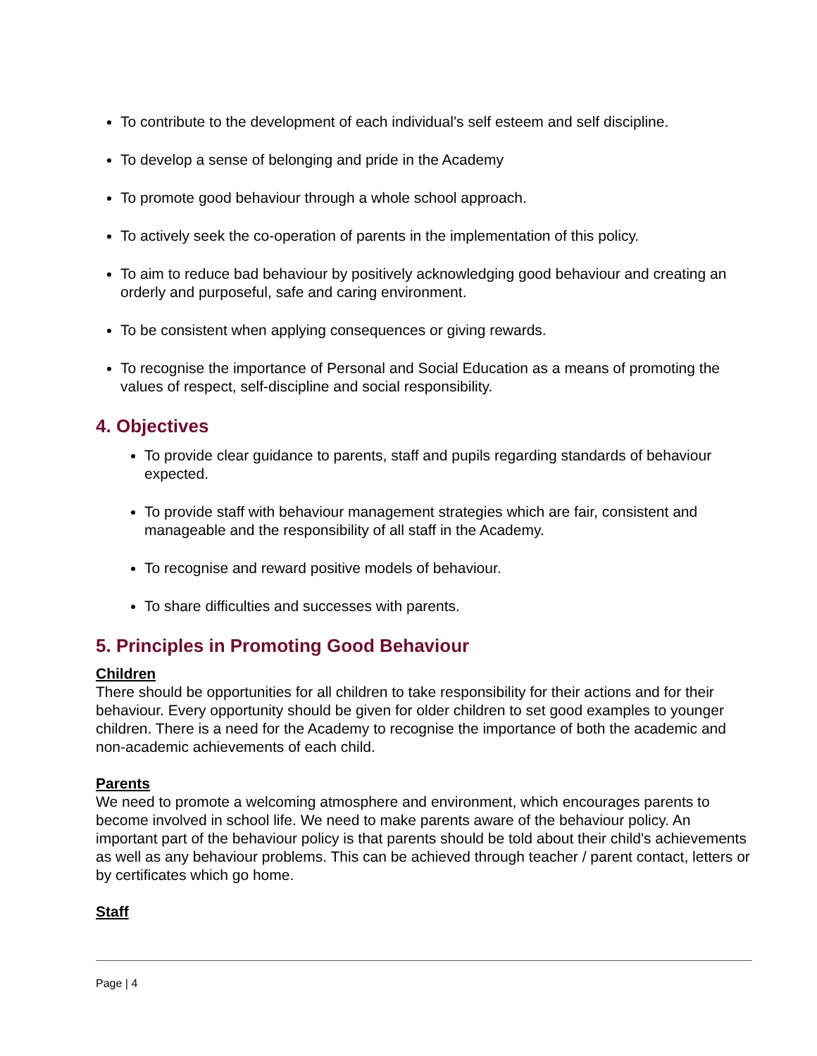To contribute to the development of each individual’s self esteem and self discipline.
To develop a sense of belonging and pride in the Academy
To promote good behaviour through a whole school approach.
To actively seek the co-operation of parents in the implementation of this policy.
To aim to reduce bad behaviour by positively acknowledging good behaviour and creating an orderly and purposeful, safe and caring environment.
To be consistent when applying consequences or giving rewards.
To recognise the importance of Personal and Social Education as a means of promoting the values of respect, self-discipline and social responsibility.
4. Objectives
To provide clear guidance to parents, staff and pupils regarding standards of behaviour expected.
To provide staff with behaviour management strategies which are fair, consistent and manageable and the responsibility of all staff in the Academy.
To recognise and reward positive models of behaviour.
To share difficulties and successes with parents.
5. Principles in Promoting Good Behaviour
Children
There should be opportunities for all children to take responsibility for their actions and for their behaviour. Every opportunity should be given for older children to set good examples to younger children. There is a need for the Academy to recognise the importance of both the academic and non-academic achievements of each child.
Parents
We need to promote a welcoming atmosphere and environment, which encourages parents to become involved in school life. We need to make parents aware of the behaviour policy. An important part of the behaviour policy is that parents should be told about their child's achievements as well as any behaviour problems. This can be achieved through teacher / parent contact, letters or by certificates which go home.
Staff
Page | 4